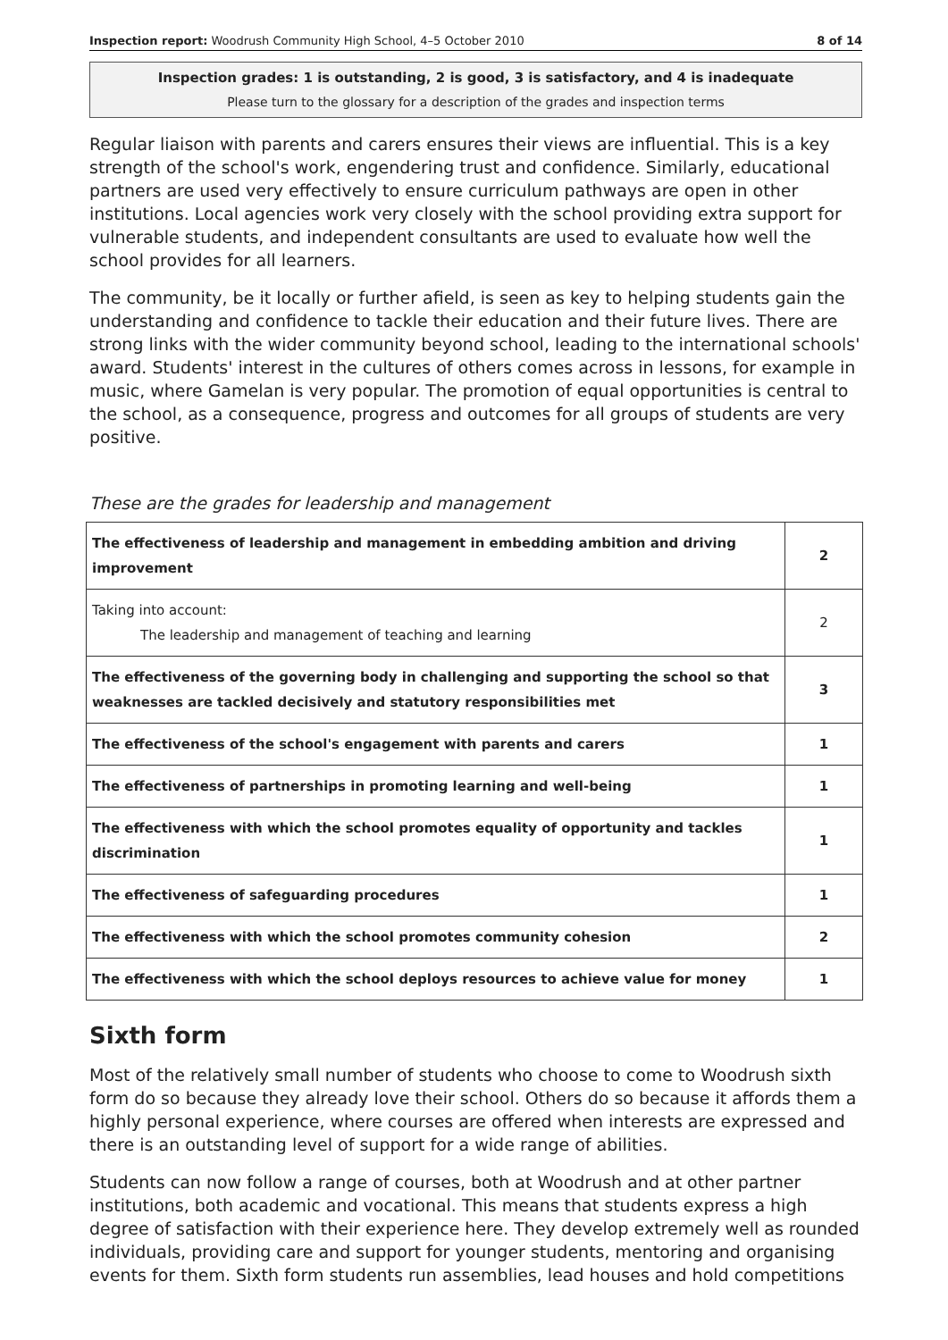Inspection report: Woodrush Community High School, 4–5 October 2010 8 of 14
Inspection grades: 1 is outstanding, 2 is good, 3 is satisfactory, and 4 is inadequate
Please turn to the glossary for a description of the grades and inspection terms
Regular liaison with parents and carers ensures their views are influential. This is a key strength of the school's work, engendering trust and confidence. Similarly, educational partners are used very effectively to ensure curriculum pathways are open in other institutions. Local agencies work very closely with the school providing extra support for vulnerable students, and independent consultants are used to evaluate how well the school provides for all learners.
The community, be it locally or further afield, is seen as key to helping students gain the understanding and confidence to tackle their education and their future lives. There are strong links with the wider community beyond school, leading to the international schools' award. Students' interest in the cultures of others comes across in lessons, for example in music, where Gamelan is very popular. The promotion of equal opportunities is central to the school, as a consequence, progress and outcomes for all groups of students are very positive.
These are the grades for leadership and management
| The effectiveness of leadership and management in embedding ambition and driving improvement | 2 |
| Taking into account: The leadership and management of teaching and learning | 2 |
| The effectiveness of the governing body in challenging and supporting the school so that weaknesses are tackled decisively and statutory responsibilities met | 3 |
| The effectiveness of the school's engagement with parents and carers | 1 |
| The effectiveness of partnerships in promoting learning and well-being | 1 |
| The effectiveness with which the school promotes equality of opportunity and tackles discrimination | 1 |
| The effectiveness of safeguarding procedures | 1 |
| The effectiveness with which the school promotes community cohesion | 2 |
| The effectiveness with which the school deploys resources to achieve value for money | 1 |
Sixth form
Most of the relatively small number of students who choose to come to Woodrush sixth form do so because they already love their school. Others do so because it affords them a highly personal experience, where courses are offered when interests are expressed and there is an outstanding level of support for a wide range of abilities.
Students can now follow a range of courses, both at Woodrush and at other partner institutions, both academic and vocational. This means that students express a high degree of satisfaction with their experience here. They develop extremely well as rounded individuals, providing care and support for younger students, mentoring and organising events for them. Sixth form students run assemblies, lead houses and hold competitions